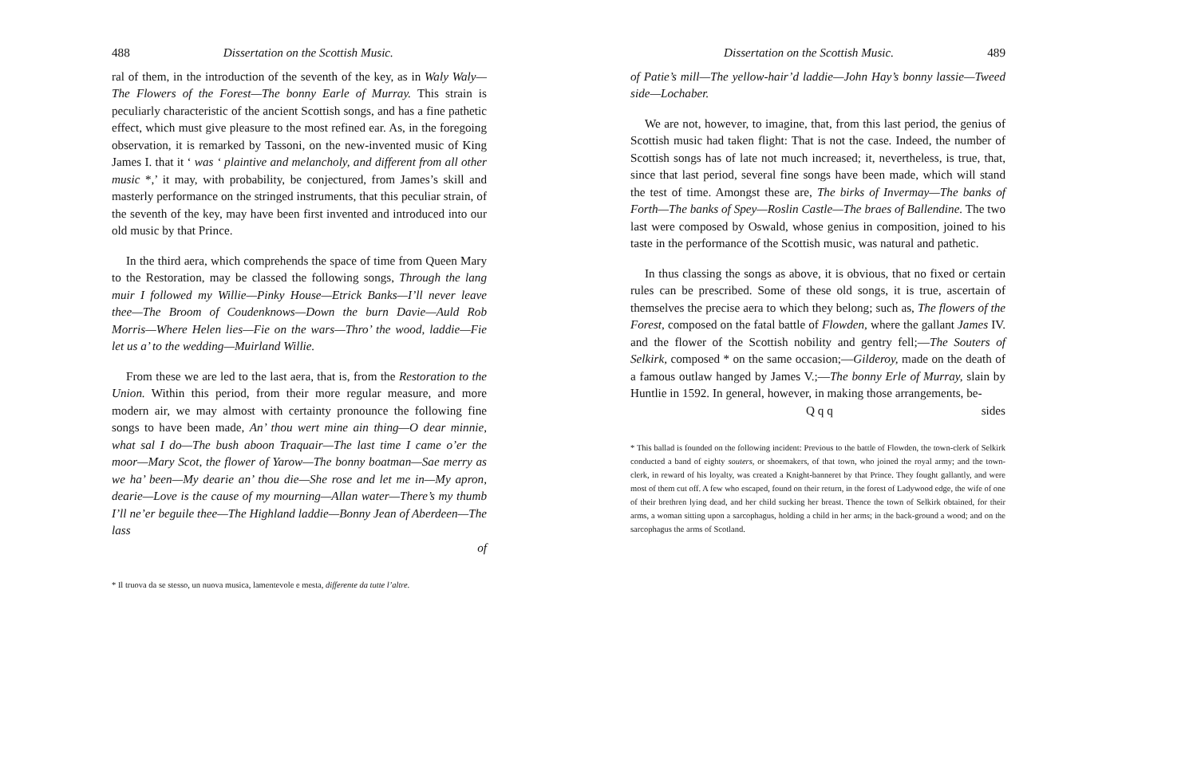488 Dissertation on the Scottish Music.
ral of them, in the introduction of the seventh of the key, as in Waly Waly—The Flowers of the Forest—The bonny Earle of Murray. This strain is peculiarly characteristic of the ancient Scottish songs, and has a fine pathetic effect, which must give pleasure to the most refined ear. As, in the foregoing observation, it is remarked by Tassoni, on the new-invented music of King James I. that it ‘ was ‘ plaintive and melancholy, and different from all other music *,’ it may, with probability, be conjectured, from James’s skill and masterly performance on the stringed instruments, that this peculiar strain, of the seventh of the key, may have been first invented and introduced into our old music by that Prince.
In the third aera, which comprehends the space of time from Queen Mary to the Restoration, may be classed the following songs, Through the lang muir I followed my Willie—Pinky House—Etrick Banks—I’ll never leave thee—The Broom of Coudenknows—Down the burn Davie—Auld Rob Morris—Where Helen lies—Fie on the wars—Thro’ the wood, laddie—Fie let us a’ to the wedding—Muirland Willie.
From these we are led to the last aera, that is, from the Restoration to the Union. Within this period, from their more regular measure, and more modern air, we may almost with certainty pronounce the following fine songs to have been made, An’ thou wert mine ain thing—O dear minnie, what sal I do—The bush aboon Traquair—The last time I came o’er the moor—Mary Scot, the flower of Yarow—The bonny boatman—Sae merry as we ha’ been—My dearie an’ thou die—She rose and let me in—My apron, dearie—Love is the cause of my mourning—Allan water—There’s my thumb I’ll ne’er beguile thee—The Highland laddie—Bonny Jean of Aberdeen—The lass
of
* Il truova da se stesso, un nuova musica, lamentevole e mesta, differente da tutte l’altre.
Dissertation on the Scottish Music. 489
of Patie’s mill—The yellow-hair’d laddie—John Hay’s bonny lassie—Tweed side—Lochaber.
We are not, however, to imagine, that, from this last period, the genius of Scottish music had taken flight: That is not the case. Indeed, the number of Scottish songs has of late not much increased; it, nevertheless, is true, that, since that last period, several fine songs have been made, which will stand the test of time. Amongst these are, The birks of Invermay—The banks of Forth—The banks of Spey—Roslin Castle—The braes of Ballendine. The two last were composed by Oswald, whose genius in composition, joined to his taste in the performance of the Scottish music, was natural and pathetic.
In thus classing the songs as above, it is obvious, that no fixed or certain rules can be prescribed. Some of these old songs, it is true, ascertain of themselves the precise aera to which they belong; such as, The flowers of the Forest, composed on the fatal battle of Flowden, where the gallant James IV. and the flower of the Scottish nobility and gentry fell;—The Souters of Selkirk, composed * on the same occasion;—Gilderoy, made on the death of a famous outlaw hanged by James V.;—The bonny Erle of Murray, slain by Huntlie in 1592. In general, however, in making those arrangements, be-
Q q q sides
* This ballad is founded on the following incident: Previous to the battle of Flowden, the town-clerk of Selkirk conducted a band of eighty souters, or shoemakers, of that town, who joined the royal army; and the town-clerk, in reward of his loyalty, was created a Knight-banneret by that Prince. They fought gallantly, and were most of them cut off. A few who escaped, found on their return, in the forest of Ladywood edge, the wife of one of their brethren lying dead, and her child sucking her breast. Thence the town of Selkirk obtained, for their arms, a woman sitting upon a sarcophagus, holding a child in her arms; in the back-ground a wood; and on the sarcophagus the arms of Scotland.